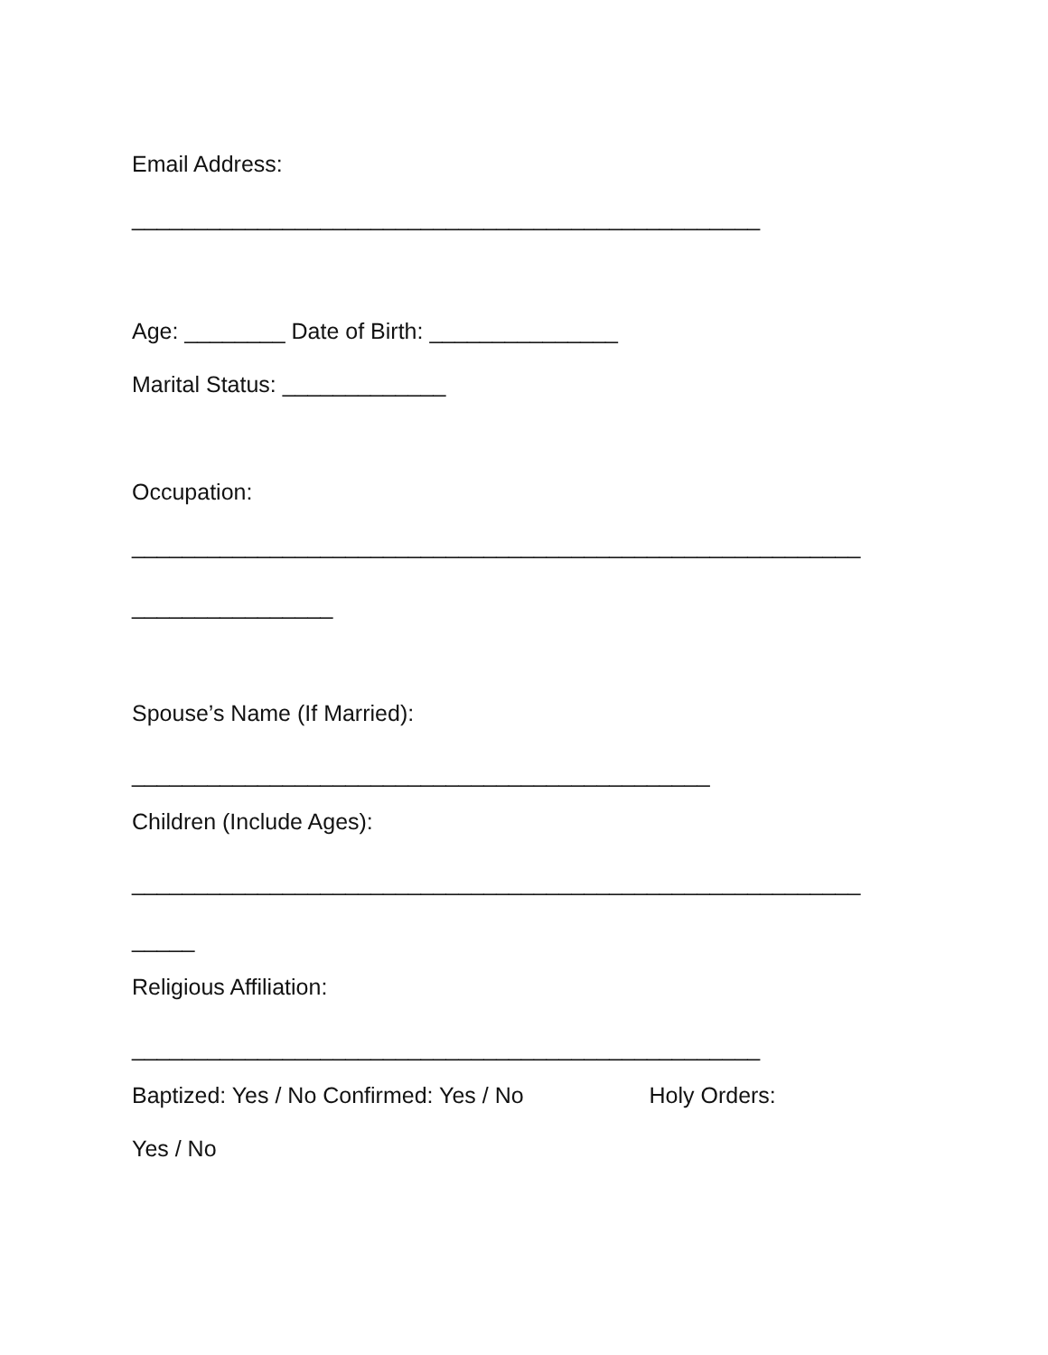Email Address:
__________________________________________________
Age: ________ Date of Birth: _______________
Marital Status: _____________
Occupation:
__________________________________________________________
________________
Spouse’s Name (If Married):
______________________________________________
Children (Include Ages):
__________________________________________________________
_____
Religious Affiliation:
__________________________________________________
Baptized: Yes / No Confirmed: Yes / No Holy Orders:
Yes / No